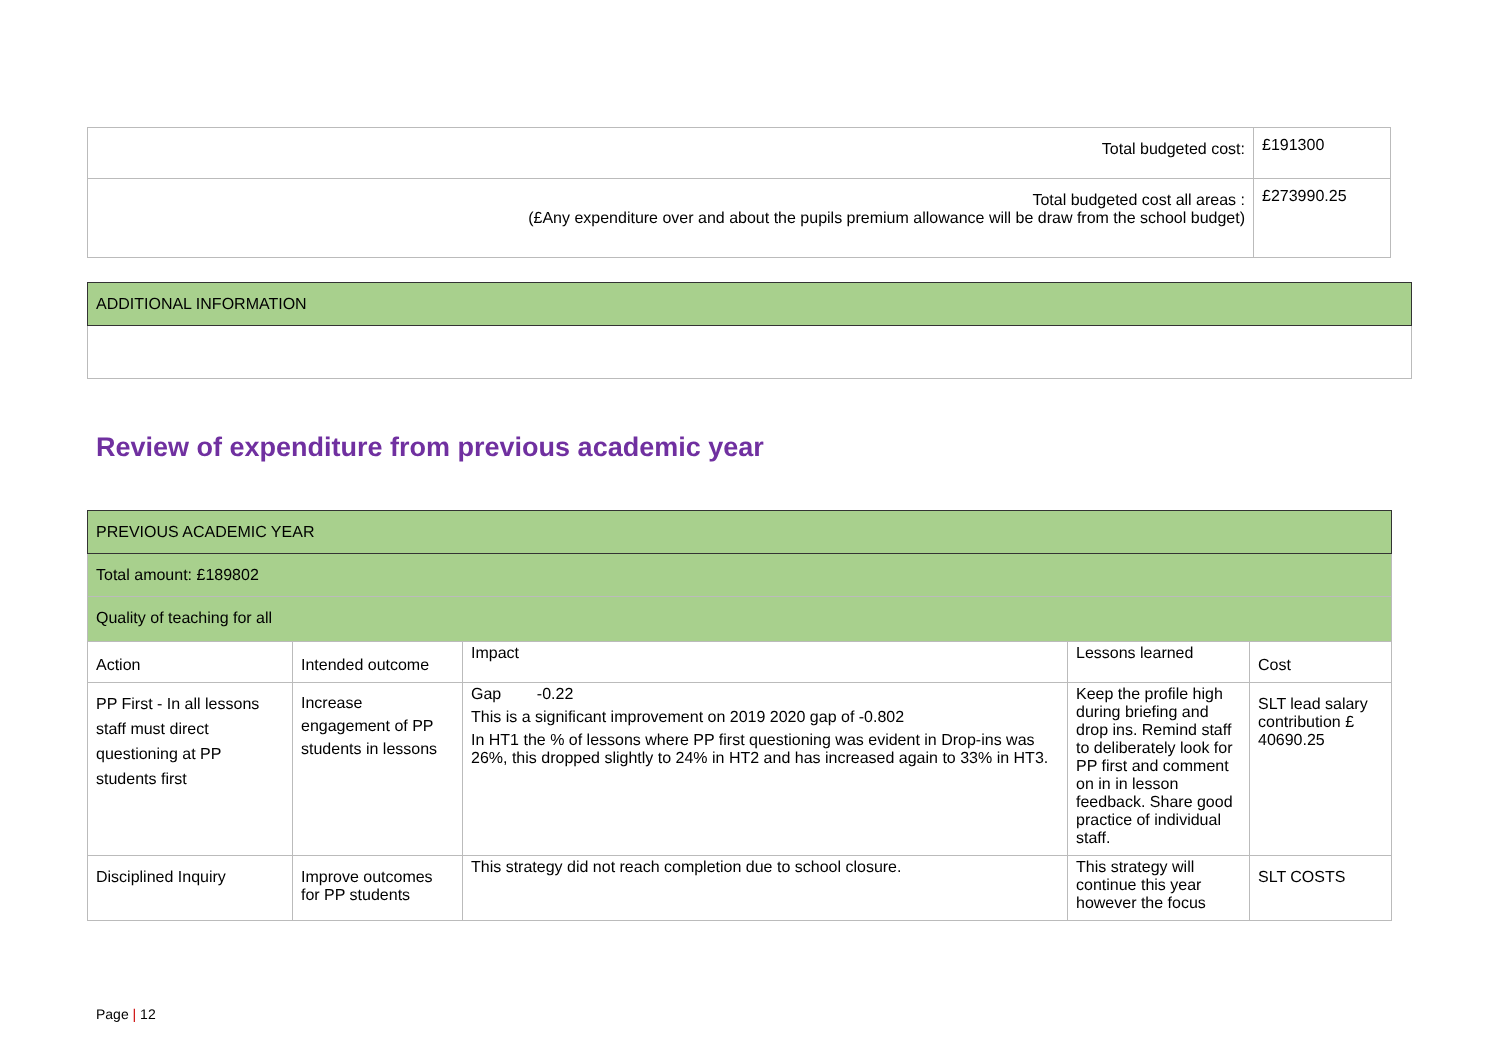| Total budgeted cost: | £191300 |
| Total budgeted cost all areas : (£Any expenditure over and about the pupils premium allowance will be draw from the school budget) | £273990.25 |
| ADDITIONAL INFORMATION |
Review of expenditure from previous academic year
| PREVIOUS ACADEMIC YEAR | | | | |
| --- | --- | --- | --- | --- |
| Total amount: £189802 | | | | |
| Quality of teaching for all | | | | |
| Action | Intended outcome | Impact | Lessons learned | Cost |
| PP First - In all lessons staff must direct questioning at PP students first | Increase engagement of PP students in lessons | Gap -0.22 This is a significant improvement on 2019 2020 gap of -0.802 In HT1 the % of lessons where PP first questioning was evident in Drop-ins was 26%, this dropped slightly to 24% in HT2 and has increased again to 33% in HT3. | Keep the profile high during briefing and drop ins. Remind staff to deliberately look for PP first and comment on in in lesson feedback. Share good practice of individual staff. | SLT lead salary contribution £ 40690.25 |
| Disciplined Inquiry | Improve outcomes for PP students | This strategy did not reach completion due to school closure. | This strategy will continue this year however the focus | SLT COSTS |
Page | 12